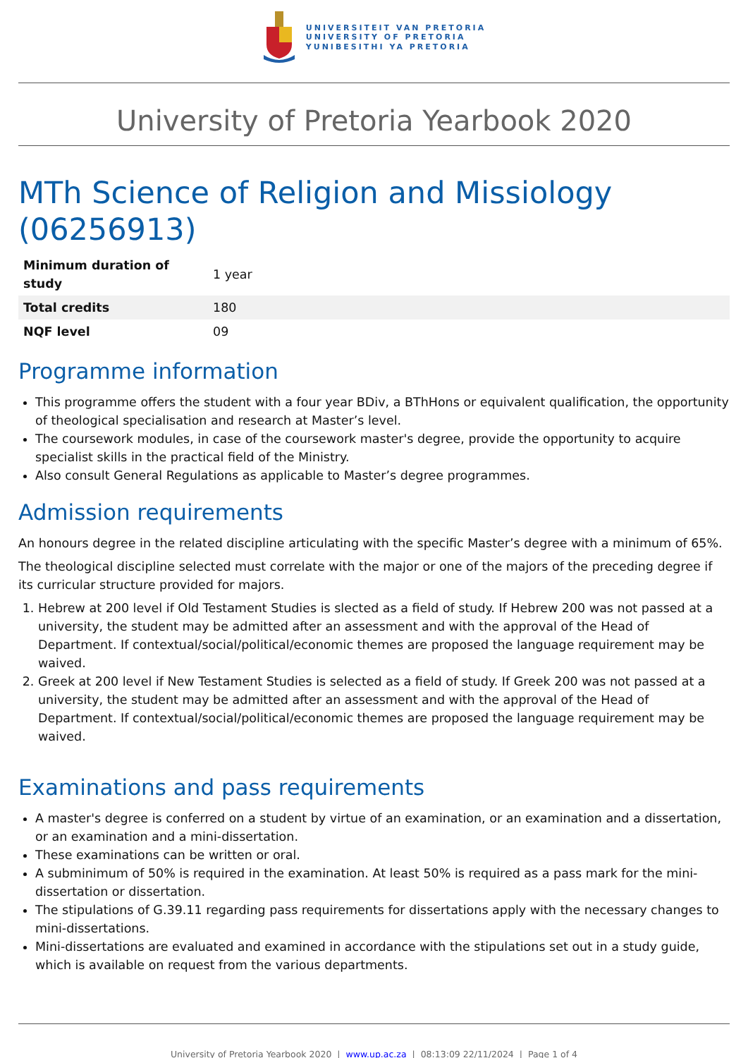UNIVERSITEIT VAN PRETORIA
UNIVERSITY OF PRETORIA
YUNIBESITHI YA PRETORIA
University of Pretoria Yearbook 2020
MTh Science of Religion and Missiology (06256913)
| Minimum duration of study | 1 year |
| Total credits | 180 |
| NQF level | 09 |
Programme information
This programme offers the student with a four year BDiv, a BThHons or equivalent qualification, the opportunity of theological specialisation and research at Master’s level.
The coursework modules, in case of the coursework master's degree, provide the opportunity to acquire specialist skills in the practical field of the Ministry.
Also consult General Regulations as applicable to Master’s degree programmes.
Admission requirements
An honours degree in the related discipline articulating with the specific Master’s degree with a minimum of 65%.
The theological discipline selected must correlate with the major or one of the majors of the preceding degree if its curricular structure provided for majors.
1. Hebrew at 200 level if Old Testament Studies is slected as a field of study. If Hebrew 200 was not passed at a university, the student may be admitted after an assessment and with the approval of the Head of Department. If contextual/social/political/economic themes are proposed the language requirement may be waived.
2. Greek at 200 level if New Testament Studies is selected as a field of study. If Greek 200 was not passed at a university, the student may be admitted after an assessment and with the approval of the Head of Department. If contextual/social/political/economic themes are proposed the language requirement may be waived.
Examinations and pass requirements
A master's degree is conferred on a student by virtue of an examination, or an examination and a dissertation, or an examination and a mini-dissertation.
These examinations can be written or oral.
A subminimum of 50% is required in the examination. At least 50% is required as a pass mark for the mini-dissertation or dissertation.
The stipulations of G.39.11 regarding pass requirements for dissertations apply with the necessary changes to mini-dissertations.
Mini-dissertations are evaluated and examined in accordance with the stipulations set out in a study guide, which is available on request from the various departments.
University of Pretoria Yearbook 2020 | www.up.ac.za | 08:13:09 22/11/2024 | Page 1 of 4